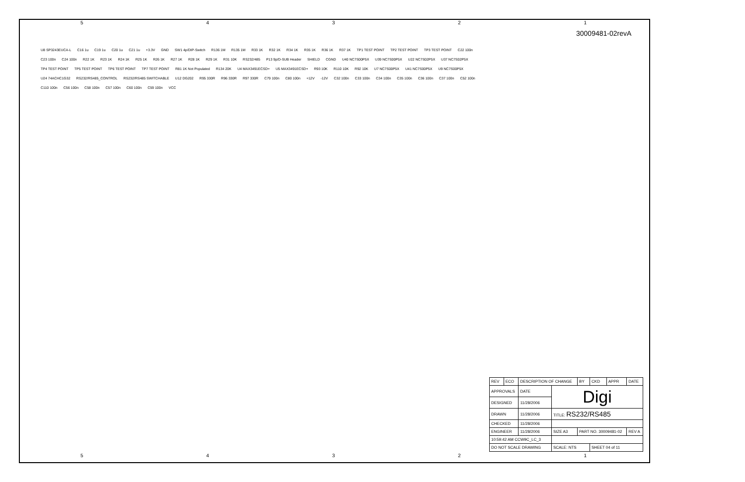54321
30009481-02revA
U8 SP3243EUCA-L C16 1u C19 1u C20 1u C21 1u +3.3V GND SW1 4p/DIP-Switch R136 1M R135 1M R33 1K R32 1K R34 1K R35 1K R36 1K R37 1K TP1 TEST POINT TP2 TEST POINT TP3 TEST POINT C22 100n C23 100n C24 100n R22 1K R23 1K R24 1K R25 1K R26 1K R27 1K R28 1K R29 1K R31 10K RS232/485 P13 9p/D-SUB Header SHIELD CGND U40 NC7S00P5X U39 NC7S00P5X U22 NC7S02P5X U37 NC7S02P5X TP4 TEST POINT TP5 TEST POINT TP6 TEST POINT TP7 TEST POINT R81 1K Not Populated R134 20K U4 MAX3491ECSD+ U5 MAX3491ECSD+ R93 10K R110 10K R92 10K U7 NC7S00P5X U41 NC7S00P5X U9 NC7S00P5X U24 74ACHC1G32 RS232/RS485_CONTROL RS232/RS485 SWITCHABLE U12 DG202 R95 330R R96 330R R97 330R C79 100n C80 100n +12V -12V C32 100n C33 100n C34 100n C35 100n C36 100n C37 100n C52 100n C110 100n C56 100n C58 100n C57 100n C60 100n C59 100n VCC
| REV | ECO | DESCRIPTION OF CHANGE | | BY | CKD | APPR | DATE |
| APPROVALS | | DATE | Digi | | | | |
| DESIGNED | | 11/28/2006 | | | | | |
| DRAWN | | 11/28/2006 | TITLE: RS232/RS485 | | | | |
| CHECKED | | 11/28/2006 | | | | | |
| ENGINEER | | 11/28/2006 | SIZE A3 | PART NO. 30009481-02 | | | REV A |
| 10:59:42 AM CCW9C_LC_3 | | | | | | | |
| DO NOT SCALE DRAWING | | | SCALE: NTS | | SHEET 04 of 11 | | |
54321